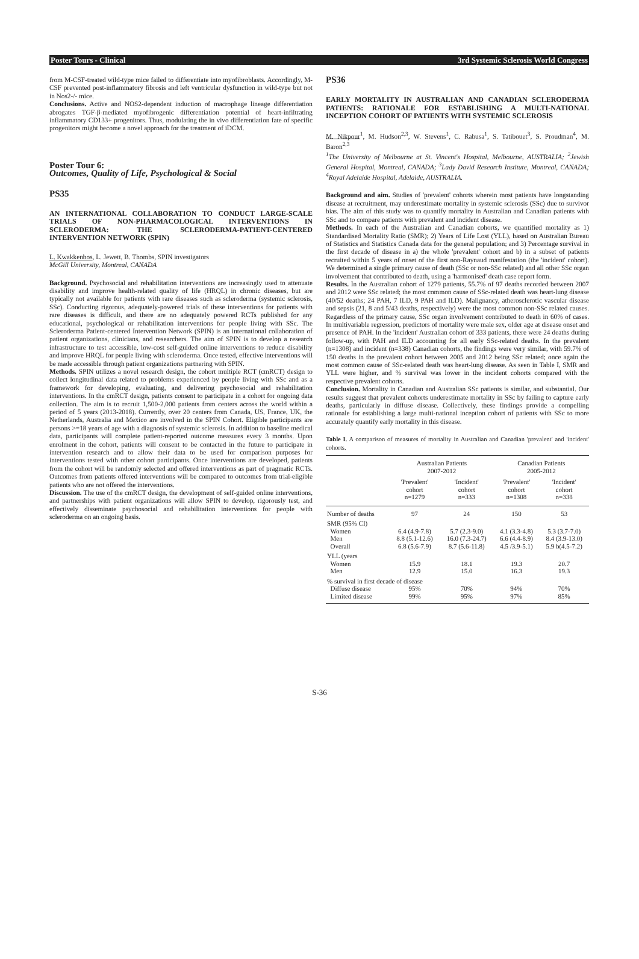Poster Tours - Clinical 3rd Systemic Sclerosis World Congress
from M-CSF-treated wild-type mice failed to differentiate into myofibroblasts. Accordingly, M-CSF prevented post-inflammatory fibrosis and left ventricular dysfunction in wild-type but not in Nos2-/- mice.
Conclusions. Active and NOS2-dependent induction of macrophage lineage differentiation abrogates TGF-β-mediated myofibrogenic differentiation potential of heart-infiltrating inflammatory CD133+ progenitors. Thus, modulating the in vivo differentiation fate of specific progenitors might become a novel approach for the treatment of iDCM.
Poster Tour 6:
Outcomes, Quality of Life, Psychological & Social
PS35
AN INTERNATIONAL COLLABORATION TO CONDUCT LARGE-SCALE TRIALS OF NON-PHARMACOLOGICAL INTERVENTIONS IN SCLERODERMA: THE SCLERODERMA-PATIENT-CENTERED INTERVENTION NETWORK (SPIN)
L. Kwakkenbos, L. Jewett, B. Thombs, SPIN investigators
McGill University, Montreal, CANADA
Background. Psychosocial and rehabilitation interventions are increasingly used to attenuate disability and improve health-related quality of life (HRQL) in chronic diseases, but are typically not available for patients with rare diseases such as scleroderma (systemic sclerosis, SSc). Conducting rigorous, adequately-powered trials of these interventions for patients with rare diseases is difficult, and there are no adequately powered RCTs published for any educational, psychological or rehabilitation interventions for people living with SSc. The Scleroderma Patient-centered Intervention Network (SPIN) is an international collaboration of patient organizations, clinicians, and researchers. The aim of SPIN is to develop a research infrastructure to test accessible, low-cost self-guided online interventions to reduce disability and improve HRQL for people living with scleroderma. Once tested, effective interventions will be made accessible through patient organizations partnering with SPIN.
Methods. SPIN utilizes a novel research design, the cohort multiple RCT (cmRCT) design to collect longitudinal data related to problems experienced by people living with SSc and as a framework for developing, evaluating, and delivering psychosocial and rehabilitation interventions. In the cmRCT design, patients consent to participate in a cohort for ongoing data collection. The aim is to recruit 1,500-2,000 patients from centers across the world within a period of 5 years (2013-2018). Currently, over 20 centers from Canada, US, France, UK, the Netherlands, Australia and Mexico are involved in the SPIN Cohort. Eligible participants are persons >=18 years of age with a diagnosis of systemic sclerosis. In addition to baseline medical data, participants will complete patient-reported outcome measures every 3 months. Upon enrolment in the cohort, patients will consent to be contacted in the future to participate in intervention research and to allow their data to be used for comparison purposes for interventions tested with other cohort participants. Once interventions are developed, patients from the cohort will be randomly selected and offered interventions as part of pragmatic RCTs. Outcomes from patients offered interventions will be compared to outcomes from trial-eligible patients who are not offered the interventions.
Discussion. The use of the cmRCT design, the development of self-guided online interventions, and partnerships with patient organizations will allow SPIN to develop, rigorously test, and effectively disseminate psychosocial and rehabilitation interventions for people with scleroderma on an ongoing basis.
PS36
EARLY MORTALITY IN AUSTRALIAN AND CANADIAN SCLERODERMA PATIENTS: RATIONALE FOR ESTABLISHING A MULTI-NATIONAL INCEPTION COHORT OF PATIENTS WITH SYSTEMIC SCLEROSIS
M. Nikpour<sup>1</sup>, M. Hudson<sup>2,3</sup>, W. Stevens<sup>1</sup>, C. Rabusa<sup>1</sup>, S. Tatibouet<sup>3</sup>, S. Proudman<sup>4</sup>, M. Baron<sup>2,3</sup>
<sup>1</sup> The University of Melbourne at St. Vincent's Hospital, Melbourne, AUSTRALIA; <sup>2</sup>Jewish General Hospital, Montreal, CANADA; <sup>3</sup>Lady David Research Institute, Montreal, CANADA; <sup>4</sup>Royal Adelaide Hospital, Adelaide, AUSTRALIA.
Background and aim. Studies of 'prevalent' cohorts wherein most patients have longstanding disease at recruitment, may underestimate mortality in systemic sclerosis (SSc) due to survivor bias. The aim of this study was to quantify mortality in Australian and Canadian patients with SSc and to compare patients with prevalent and incident disease.
Methods. In each of the Australian and Canadian cohorts, we quantified mortality as 1) Standardised Mortality Ratio (SMR); 2) Years of Life Lost (YLL), based on Australian Bureau of Statistics and Statistics Canada data for the general population; and 3) Percentage survival in the first decade of disease in a) the whole 'prevalent' cohort and b) in a subset of patients recruited within 5 years of onset of the first non-Raynaud manifestation (the 'incident' cohort). We determined a single primary cause of death (SSc or non-SSc related) and all other SSc organ involvement that contributed to death, using a 'harmonised' death case report form.
Results. In the Australian cohort of 1279 patients, 55.7% of 97 deaths recorded between 2007 and 2012 were SSc related; the most common cause of SSc-related death was heart-lung disease (40/52 deaths; 24 PAH, 7 ILD, 9 PAH and ILD). Malignancy, atherosclerotic vascular disease and sepsis (21, 8 and 5/43 deaths, respectively) were the most common non-SSc related causes. Regardless of the primary cause, SSc organ involvement contributed to death in 60% of cases. In multivariable regression, predictors of mortality were male sex, older age at disease onset and presence of PAH. In the 'incident' Australian cohort of 333 patients, there were 24 deaths during follow-up, with PAH and ILD accounting for all early SSc-related deaths. In the prevalent (n=1308) and incident (n=338) Canadian cohorts, the findings were very similar, with 59.7% of 150 deaths in the prevalent cohort between 2005 and 2012 being SSc related; once again the most common cause of SSc-related death was heart-lung disease. As seen in Table I, SMR and YLL were higher, and % survival was lower in the incident cohorts compared with the respective prevalent cohorts.
Conclusion. Mortality in Canadian and Australian SSc patients is similar, and substantial. Our results suggest that prevalent cohorts underestimate mortality in SSc by failing to capture early deaths, particularly in diffuse disease. Collectively, these findings provide a compelling rationale for establishing a large multi-national inception cohort of patients with SSc to more accurately quantify early mortality in this disease.
Table I. A comparison of measures of mortality in Australian and Canadian 'prevalent' and 'incident' cohorts.
| | Australian Patients 2007-2012 | | Canadian Patients 2005-2012 | |
| --- | --- | --- | --- | --- |
| | 'Prevalent' cohort n=1279 | 'Incident' cohort n=333 | 'Prevalent' cohort n=1308 | 'Incident' cohort n=338 |
| Number of deaths | 97 | 24 | 150 | 53 |
| SMR (95% CI) | | | | |
| Women | 6.4 (4.9-7.8) | 5.7 (2.3-9.0) | 4.1 (3.3-4.8) | 5.3 (3.7-7.0) |
| Men | 8.8 (5.1-12.6) | 16.0 (7.3-24.7) | 6.6 (4.4-8.9) | 8.4 (3.9-13.0) |
| Overall | 6.8 (5.6-7.9) | 8.7 (5.6-11.8) | 4.5 /3.9-5.1) | 5.9 b(4.5-7.2) |
| YLL (years | | | | |
| Women | 15.9 | 18.1 | 19.3 | 20.7 |
| Men | 12.9 | 15.0 | 16.3 | 19.3 |
| % survival in first decade of disease | | | | |
| Diffuse disease | 95% | 70% | 94% | 70% |
| Limited disease | 99% | 95% | 97% | 85% |
S-36